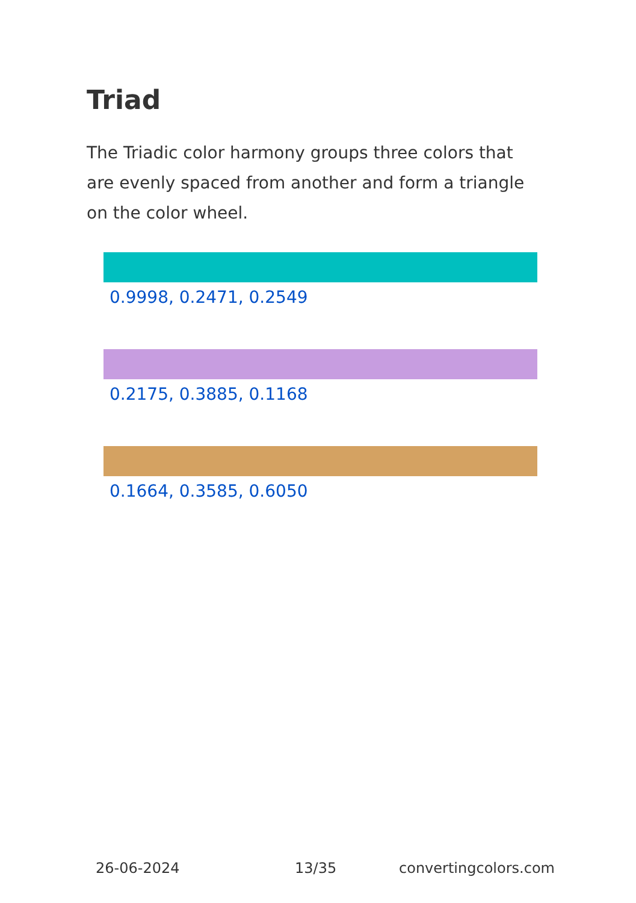Triad
The Triadic color harmony groups three colors that are evenly spaced from another and form a triangle on the color wheel.
0.9998, 0.2471, 0.2549
0.2175, 0.3885, 0.1168
0.1664, 0.3585, 0.6050
26-06-2024 13/35 convertingcolors.com